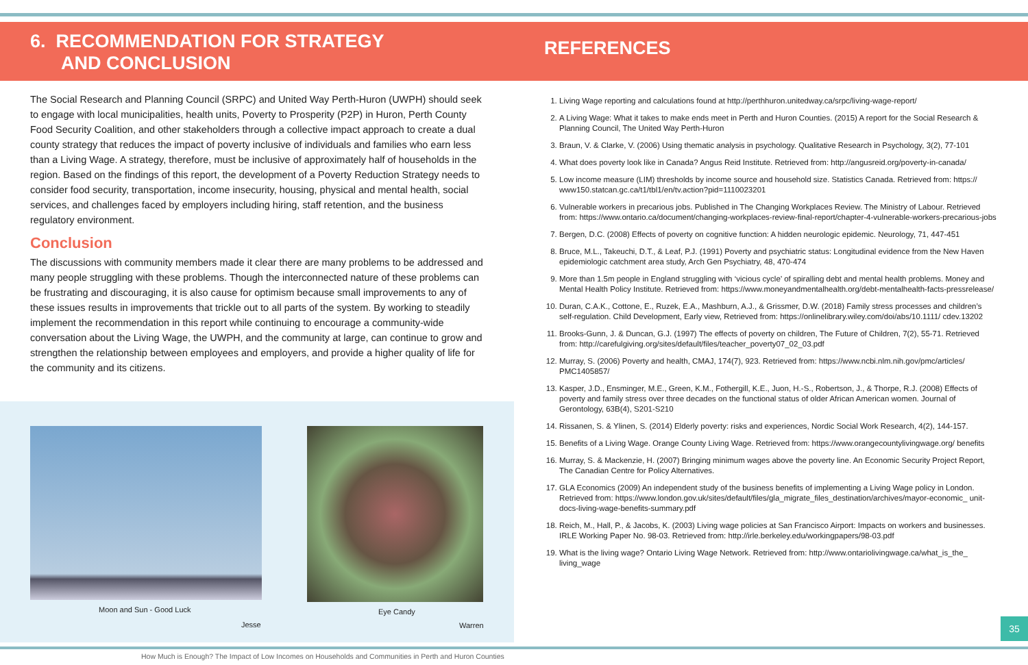6. RECOMMENDATION FOR STRATEGY
AND CONCLUSION
The Social Research and Planning Council (SRPC) and United Way Perth-Huron (UWPH) should seek to engage with local municipalities, health units, Poverty to Prosperity (P2P) in Huron, Perth County Food Security Coalition, and other stakeholders through a collective impact approach to create a dual county strategy that reduces the impact of poverty inclusive of individuals and families who earn less than a Living Wage. A strategy, therefore, must be inclusive of approximately half of households in the region. Based on the findings of this report, the development of a Poverty Reduction Strategy needs to consider food security, transportation, income insecurity, housing, physical and mental health, social services, and challenges faced by employers including hiring, staff retention, and the business regulatory environment.
Conclusion
The discussions with community members made it clear there are many problems to be addressed and many people struggling with these problems. Though the interconnected nature of these problems can be frustrating and discouraging, it is also cause for optimism because small improvements to any of these issues results in improvements that trickle out to all parts of the system. By working to steadily implement the recommendation in this report while continuing to encourage a community-wide conversation about the Living Wage, the UWPH, and the community at large, can continue to grow and strengthen the relationship between employees and employers, and provide a higher quality of life for the community and its citizens.
Moon and Sun - Good Luck
Jesse
Eye Candy
Warren
REFERENCES
1. Living Wage reporting and calculations found at http://perthhuron.unitedway.ca/srpc/living-wage-report/
2. A Living Wage: What it takes to make ends meet in Perth and Huron Counties. (2015) A report for the Social Research & Planning Council, The United Way Perth-Huron
3. Braun, V. & Clarke, V. (2006) Using thematic analysis in psychology. Qualitative Research in Psychology, 3(2), 77-101
4. What does poverty look like in Canada? Angus Reid Institute. Retrieved from: http://angusreid.org/poverty-in-canada/
5. Low income measure (LIM) thresholds by income source and household size. Statistics Canada. Retrieved from: https:// www150.statcan.gc.ca/t1/tbl1/en/tv.action?pid=1110023201
6. Vulnerable workers in precarious jobs. Published in The Changing Workplaces Review. The Ministry of Labour. Retrieved from: https://www.ontario.ca/document/changing-workplaces-review-final-report/chapter-4-vulnerable-workers-precarious-jobs
7. Bergen, D.C. (2008) Effects of poverty on cognitive function: A hidden neurologic epidemic. Neurology, 71, 447-451
8. Bruce, M.L., Takeuchi, D.T., & Leaf, P.J. (1991) Poverty and psychiatric status: Longitudinal evidence from the New Haven epidemiologic catchment area study, Arch Gen Psychiatry, 48, 470-474
9. More than 1.5m people in England struggling with ‘vicious cycle’ of spiralling debt and mental health problems. Money and Mental Health Policy Institute. Retrieved from: https://www.moneyandmentalhealth.org/debt-mentalhealth-facts-pressrelease/
10. Duran, C.A.K., Cottone, E., Ruzek, E.A., Mashburn, A.J., & Grissmer, D.W. (2018) Family stress processes and children’s self-regulation. Child Development, Early view, Retrieved from: https://onlinelibrary.wiley.com/doi/abs/10.1111/ cdev.13202
11. Brooks-Gunn, J. & Duncan, G.J. (1997) The effects of poverty on children, The Future of Children, 7(2), 55-71. Retrieved from: http://carefulgiving.org/sites/default/files/teacher_poverty07_02_03.pdf
12. Murray, S. (2006) Poverty and health, CMAJ, 174(7), 923. Retrieved from: https://www.ncbi.nlm.nih.gov/pmc/articles/ PMC1405857/
13. Kasper, J.D., Ensminger, M.E., Green, K.M., Fothergill, K.E., Juon, H.-S., Robertson, J., & Thorpe, R.J. (2008) Effects of poverty and family stress over three decades on the functional status of older African American women. Journal of Gerontology, 63B(4), S201-S210
14. Rissanen, S. & Ylinen, S. (2014) Elderly poverty: risks and experiences, Nordic Social Work Research, 4(2), 144-157.
15. Benefits of a Living Wage. Orange County Living Wage. Retrieved from: https://www.orangecountylivingwage.org/ benefits
16. Murray, S. & Mackenzie, H. (2007) Bringing minimum wages above the poverty line. An Economic Security Project Report, The Canadian Centre for Policy Alternatives.
17. GLA Economics (2009) An independent study of the business benefits of implementing a Living Wage policy in London. Retrieved from: https://www.london.gov.uk/sites/default/files/gla_migrate_files_destination/archives/mayor-economic_ unit-docs-living-wage-benefits-summary.pdf
18. Reich, M., Hall, P., & Jacobs, K. (2003) Living wage policies at San Francisco Airport: Impacts on workers and businesses. IRLE Working Paper No. 98-03. Retrieved from: http://irle.berkeley.edu/workingpapers/98-03.pdf
19. What is the living wage? Ontario Living Wage Network. Retrieved from: http://www.ontariolivingwage.ca/what_is_the_ living_wage
35
How Much is Enough? The Impact of Low Incomes on Households and Communities in Perth and Huron Counties